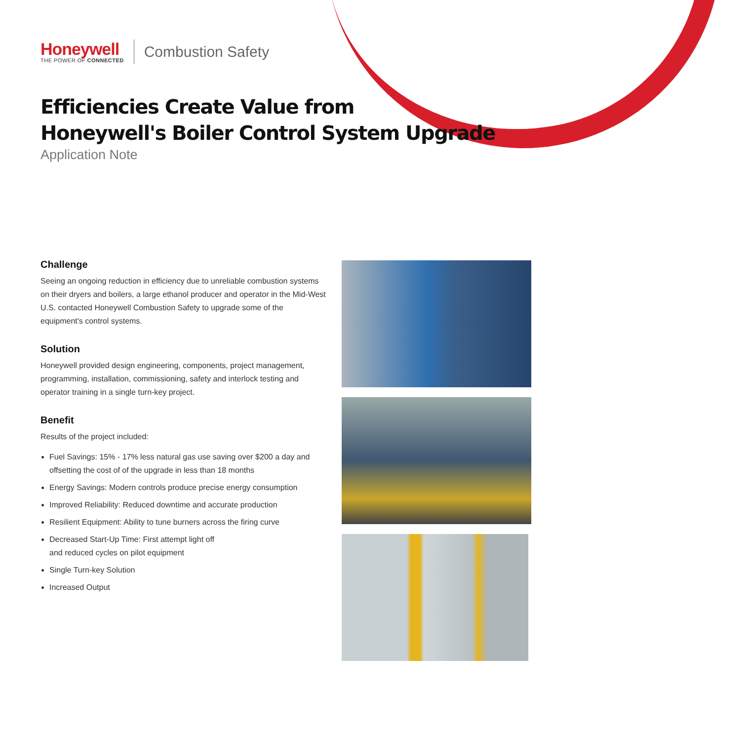Honeywell
THE POWER OF CONNECTED
Combustion Safety
Efficiencies Create Value from
Honeywell's Boiler Control System Upgrade
Application Note
Challenge
Seeing an ongoing reduction in efficiency due to unreliable combustion systems on their dryers and boilers, a large ethanol producer and operator in the Mid-West U.S. contacted Honeywell Combustion Safety to upgrade some of the equipment's control systems.
Solution
Honeywell provided design engineering, components, project management, programming, installation, commissioning, safety and interlock testing and operator training in a single turn-key project.
Benefit
Results of the project included:
Fuel Savings: 15% - 17% less natural gas use saving over $200 a day and offsetting the cost of of the upgrade in less than 18 months
Energy Savings: Modern controls produce precise energy consumption
Improved Reliability: Reduced downtime and accurate production
Resilient Equipment: Ability to tune burners across the firing curve
Decreased Start-Up Time: First attempt light off
and reduced cycles on pilot equipment
Single Turn-key Solution
Increased Output